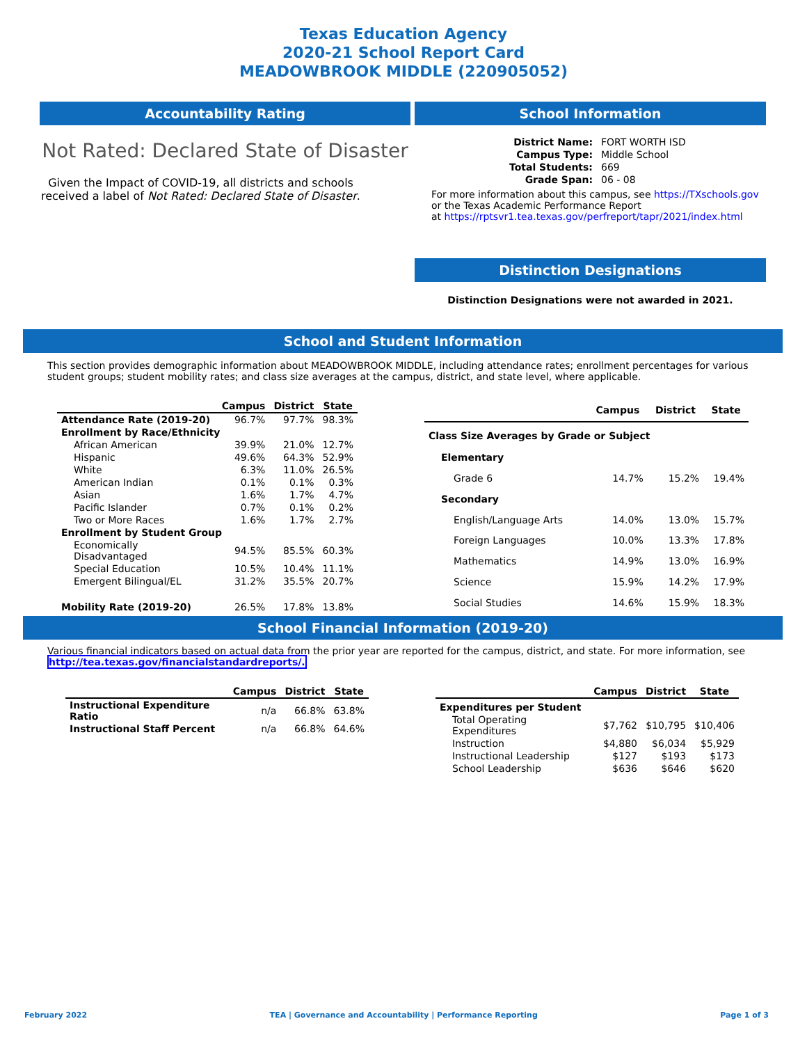Texas Education Agency
2020-21 School Report Card
MEADOWBROOK MIDDLE (220905052)
Accountability Rating
Not Rated: Declared State of Disaster
Given the Impact of COVID-19, all districts and schools received a label of Not Rated: Declared State of Disaster.
School Information
| District Name: | FORT WORTH ISD |
| Campus Type: | Middle School |
| Total Students: | 669 |
| Grade Span: | 06 - 08 |
For more information about this campus, see https://TXschools.gov
or the Texas Academic Performance Report
at https://rptsvr1.tea.texas.gov/perfreport/tapr/2021/index.html
Distinction Designations
Distinction Designations were not awarded in 2021.
School and Student Information
This section provides demographic information about MEADOWBROOK MIDDLE, including attendance rates; enrollment percentages for various student groups; student mobility rates; and class size averages at the campus, district, and state level, where applicable.
| | Campus | District | State |
| --- | --- | --- | --- |
| Attendance Rate (2019-20) | 96.7% | 97.7% | 98.3% |
| Enrollment by Race/Ethnicity | | | |
| African American | 39.9% | 21.0% | 12.7% |
| Hispanic | 49.6% | 64.3% | 52.9% |
| White | 6.3% | 11.0% | 26.5% |
| American Indian | 0.1% | 0.1% | 0.3% |
| Asian | 1.6% | 1.7% | 4.7% |
| Pacific Islander | 0.7% | 0.1% | 0.2% |
| Two or More Races | 1.6% | 1.7% | 2.7% |
| Enrollment by Student Group | | | |
| Economically Disadvantaged | 94.5% | 85.5% | 60.3% |
| Special Education | 10.5% | 10.4% | 11.1% |
| Emergent Bilingual/EL | 31.2% | 35.5% | 20.7% |
| Mobility Rate (2019-20) | 26.5% | 17.8% | 13.8% |
| | Campus | District | State |
| --- | --- | --- | --- |
| Class Size Averages by Grade or Subject | | | |
| Elementary | | | |
| Grade 6 | 14.7% | 15.2% | 19.4% |
| Secondary | | | |
| English/Language Arts | 14.0% | 13.0% | 15.7% |
| Foreign Languages | 10.0% | 13.3% | 17.8% |
| Mathematics | 14.9% | 13.0% | 16.9% |
| Science | 15.9% | 14.2% | 17.9% |
| Social Studies | 14.6% | 15.9% | 18.3% |
School Financial Information (2019-20)
Various financial indicators based on actual data from the prior year are reported for the campus, district, and state. For more information, see
http://tea.texas.gov/financialstandardreports/.
| | Campus | District | State |
| --- | --- | --- | --- |
| Instructional Expenditure Ratio | n/a | 66.8% | 63.8% |
| Instructional Staff Percent | n/a | 66.8% | 64.6% |
| | Campus | District | State |
| --- | --- | --- | --- |
| Expenditures per Student | | | |
| Total Operating Expenditures | $7,762 | $10,795 | $10,406 |
| Instruction | $4,880 | $6,034 | $5,929 |
| Instructional Leadership | $127 | $193 | $173 |
| School Leadership | $636 | $646 | $620 |
February 2022 TEA | Governance and Accountability | Performance Reporting Page 1 of 3